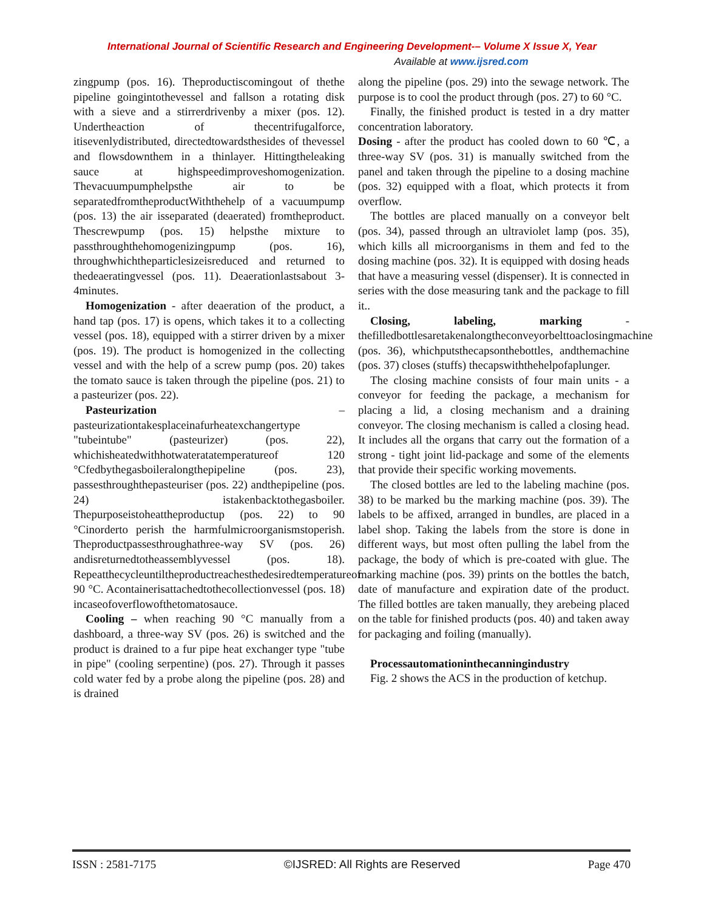International Journal of Scientific Research and Engineering Development-– Volume X Issue X, Year
Available at www.ijsred.com
zingpump (pos. 16). Theproductiscomingout of thethe pipeline goingintothevessel and fallson a rotating disk with a sieve and a stirrerdrivenby a mixer (pos. 12). Undertheaction of thecentrifugalforce, itisevenlydistributed, directedtowardsthesides of thevessel and flowsdownthem in a thinlayer. Hittingtheleaking sauce at highspeedimproveshomogenization. Thevacuumpumphelpsthe air to be separatedfromtheproductWiththehelp of a vacuumpump (pos. 13) the air isseparated (deaerated) fromtheproduct. Thescrewpump (pos. 15) helpsthe mixture to passthroughthehomogenizingpump (pos. 16), throughwhichtheparticlesizeisreduced and returned to thedeaeratingvessel (pos. 11). Deaerationlastsabout 3-4minutes.
Homogenization - after deaeration of the product, a hand tap (pos. 17) is opens, which takes it to a collecting vessel (pos. 18), equipped with a stirrer driven by a mixer (pos. 19). The product is homogenized in the collecting vessel and with the help of a screw pump (pos. 20) takes the tomato sauce is taken through the pipeline (pos. 21) to a pasteurizer (pos. 22).
Pasteurization – pasteurizationtakesplaceinafurheatexchangertype "tubeintube" (pasteurizer) (pos. 22), whichisheatedwithhotwateratatemperatureof 120 °Cfedbythegasboileralongthepipeline (pos. 23), passesthroughthepasteuriser (pos. 22) andthepipeline (pos. 24) istakenbacktothegasboiler. Thepurposeistoheattheproductup (pos. 22) to 90 °Cinorderto perish the harmfulmicroorganismstoperish. Theproductpassesthroughathree-way SV (pos. 26) andisreturnedtotheassemblyvessel (pos. 18). Repeatthecycleuntiltheproductreachesthedesiredtemperatureof 90 °C. Acontainerisattachedtothecollectionvessel (pos. 18) incaseofoverflowofthetomatosauce.
Cooling – when reaching 90 °C manually from a dashboard, a three-way SV (pos. 26) is switched and the product is drained to a fur pipe heat exchanger type "tube in pipe" (cooling serpentine) (pos. 27). Through it passes cold water fed by a probe along the pipeline (pos. 28) and is drained
along the pipeline (pos. 29) into the sewage network. The purpose is to cool the product through (pos. 27) to 60 °C.
Finally, the finished product is tested in a dry matter concentration laboratory.
Dosing - after the product has cooled down to 60 ℃, a three-way SV (pos. 31) is manually switched from the panel and taken through the pipeline to a dosing machine (pos. 32) equipped with a float, which protects it from overflow.
The bottles are placed manually on a conveyor belt (pos. 34), passed through an ultraviolet lamp (pos. 35), which kills all microorganisms in them and fed to the dosing machine (pos. 32). It is equipped with dosing heads that have a measuring vessel (dispenser). It is connected in series with the dose measuring tank and the package to fill it..
Closing, labeling, marking - thefilledbottlesaretakenalongtheconveyorbelttoaclosingmachine (pos. 36), whichputsthecapsonthebottles, andthemachine (pos. 37) closes (stuffs) thecapswiththehelpofaplunger.
The closing machine consists of four main units - a conveyor for feeding the package, a mechanism for placing a lid, a closing mechanism and a draining conveyor. The closing mechanism is called a closing head. It includes all the organs that carry out the formation of a strong - tight joint lid-package and some of the elements that provide their specific working movements.
The closed bottles are led to the labeling machine (pos. 38) to be marked bu the marking machine (pos. 39). The labels to be affixed, arranged in bundles, are placed in a label shop. Taking the labels from the store is done in different ways, but most often pulling the label from the package, the body of which is pre-coated with glue. The marking machine (pos. 39) prints on the bottles the batch, date of manufacture and expiration date of the product. The filled bottles are taken manually, they arebeing placed on the table for finished products (pos. 40) and taken away for packaging and foiling (manually).
Processautomationinthecanningindustry
Fig. 2 shows the ACS in the production of ketchup.
ISSN : 2581-7175 ©IJSRED: All Rights are Reserved Page 470